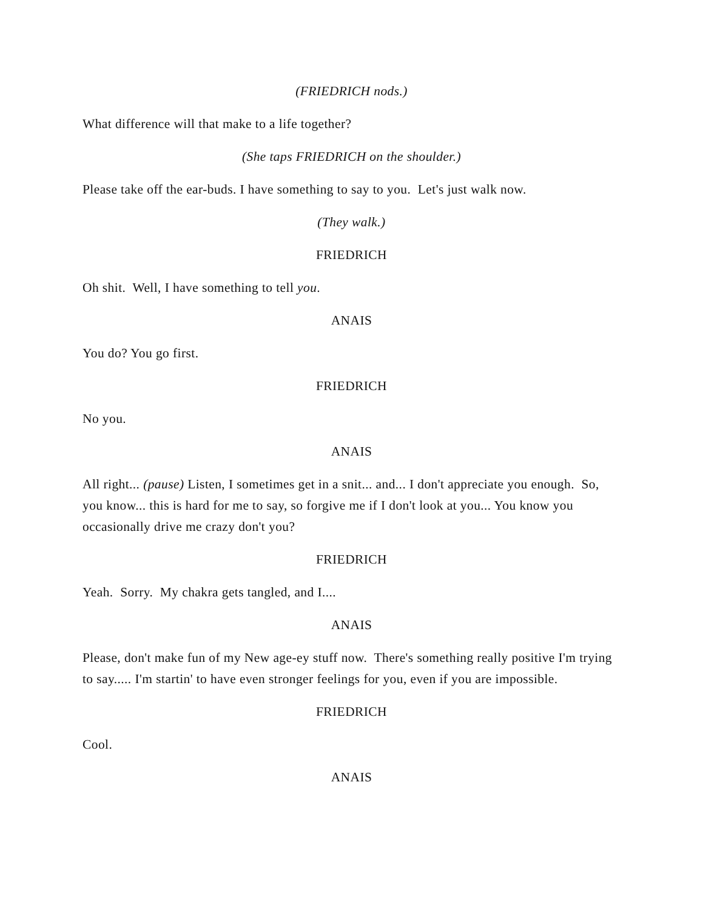(FRIEDRICH nods.)
What difference will that make to a life together?
(She taps FRIEDRICH on the shoulder.)
Please take off the ear-buds. I have something to say to you. Let's just walk now.
(They walk.)
FRIEDRICH
Oh shit. Well, I have something to tell you.
ANAIS
You do? You go first.
FRIEDRICH
No you.
ANAIS
All right... (pause) Listen, I sometimes get in a snit... and... I don't appreciate you enough. So, you know... this is hard for me to say, so forgive me if I don't look at you... You know you occasionally drive me crazy don't you?
FRIEDRICH
Yeah. Sorry. My chakra gets tangled, and I....
ANAIS
Please, don't make fun of my New age-ey stuff now. There's something really positive I'm trying to say..... I'm startin' to have even stronger feelings for you, even if you are impossible.
FRIEDRICH
Cool.
ANAIS